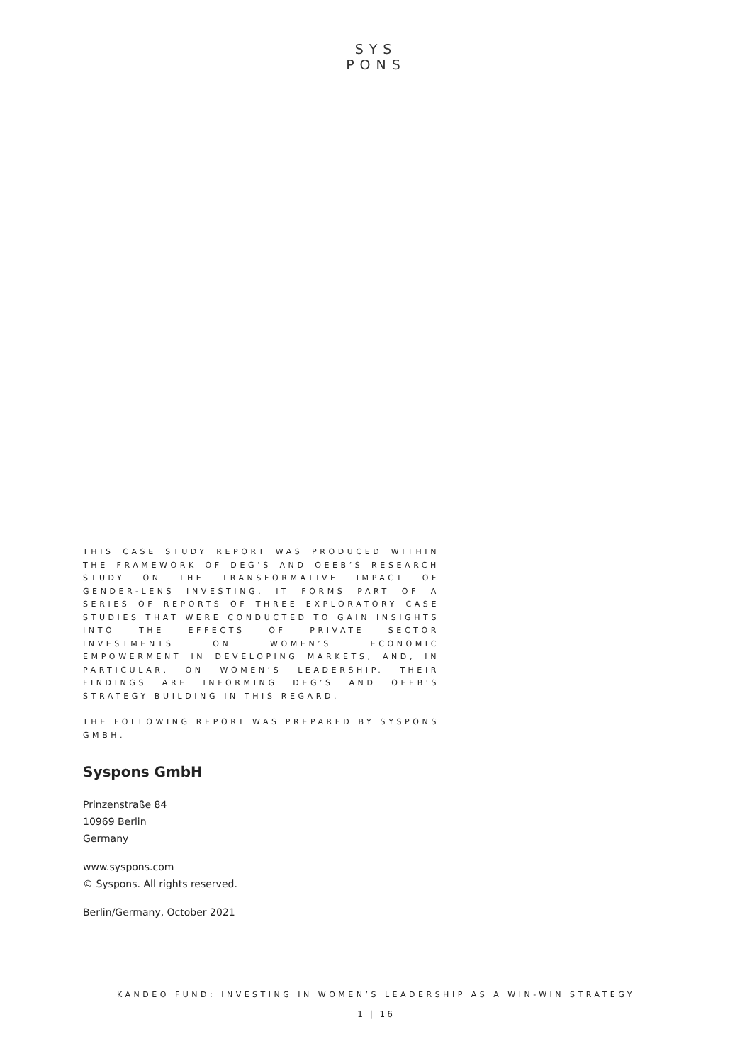SYS
PONS
THIS CASE STUDY REPORT WAS PRODUCED WITHIN THE FRAMEWORK OF DEG’S AND OEEB’S RESEARCH STUDY ON THE TRANSFORMATIVE IMPACT OF GENDER-LENS INVESTING. IT FORMS PART OF A SERIES OF REPORTS OF THREE EXPLORATORY CASE STUDIES THAT WERE CONDUCTED TO GAIN INSIGHTS INTO THE EFFECTS OF PRIVATE SECTOR INVESTMENTS ON WOMEN’S ECONOMIC EMPOWERMENT IN DEVELOPING MARKETS, AND, IN PARTICULAR, ON WOMEN’S LEADERSHIP. THEIR FINDINGS ARE INFORMING DEG’S AND OEEB'S STRATEGY BUILDING IN THIS REGARD.
THE FOLLOWING REPORT WAS PREPARED BY SYSPONS GMBH.
Syspons GmbH
Prinzenstraße 84
10969 Berlin
Germany
www.syspons.com
© Syspons. All rights reserved.
Berlin/Germany, October 2021
KANDEO FUND: INVESTING IN WOMEN’S LEADERSHIP AS A WIN-WIN STRATEGY
1 | 16